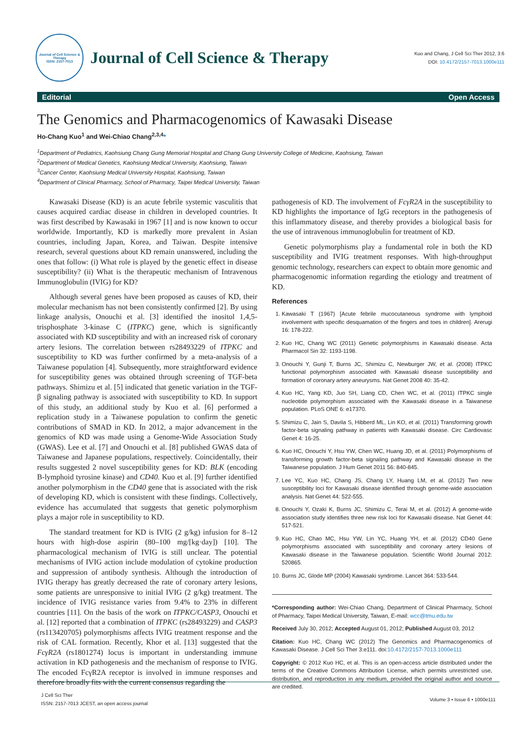Journal of Cell Science & Therapy
ISSN: 2157-7013
Journal of Cell Science & Therapy
Kuo and Chang, J Cell Sci Ther 2012, 3:6
DOI: 10.4172/2157-7013.1000e111
Editorial Open Access
The Genomics and Pharmacogenomics of Kawasaki Disease
Ho-Chang Kuo<sup>1</sup> and Wei-Chiao Chang<sup>2,3,4</sup>*
<sup>1</sup> Department of Pediatrics, Kaohsiung Chang Gung Memorial Hospital and Chang Gung University College of Medicine, Kaohsiung, Taiwan
<sup>2</sup> Department of Medical Genetics, Kaohsiung Medical University, Kaohsiung, Taiwan
<sup>3</sup> Cancer Center, Kaohsiung Medical University Hospital, Kaohsiung, Taiwan
<sup>4</sup> Department of Clinical Pharmacy, School of Pharmacy, Taipei Medical University, Taiwan
Kawasaki Disease (KD) is an acute febrile systemic vasculitis that causes acquired cardiac disease in children in developed countries. It was first described by Kawasaki in 1967 [1] and is now known to occur worldwide. Importantly, KD is markedly more prevalent in Asian countries, including Japan, Korea, and Taiwan. Despite intensive research, several questions about KD remain unanswered, including the ones that follow: (i) What role is played by the genetic effect in disease susceptibility? (ii) What is the therapeutic mechanism of Intravenous Immunoglobulin (IVIG) for KD?
Although several genes have been proposed as causes of KD, their molecular mechanism has not been consistently confirmed [2]. By using linkage analysis, Onouchi et al. [3] identified the inositol 1,4,5-trisphosphate 3-kinase C (ITPKC) gene, which is significantly associated with KD susceptibility and with an increased risk of coronary artery lesions. The correlation between rs28493229 of ITPKC and susceptibility to KD was further confirmed by a meta-analysis of a Taiwanese population [4]. Subsequently, more straightforward evidence for susceptibility genes was obtained through screening of TGF-beta pathways. Shimizu et al. [5] indicated that genetic variation in the TGF-β signaling pathway is associated with susceptibility to KD. In support of this study, an additional study by Kuo et al. [6] performed a replication study in a Taiwanese population to confirm the genetic contributions of SMAD in KD. In 2012, a major advancement in the genomics of KD was made using a Genome-Wide Association Study (GWAS). Lee et al. [7] and Onouchi et al. [8] published GWAS data of Taiwanese and Japanese populations, respectively. Coincidentally, their results suggested 2 novel susceptibility genes for KD: BLK (encoding B-lymphoid tyrosine kinase) and CD40. Kuo et al. [9] further identified another polymorphism in the CD40 gene that is associated with the risk of developing KD, which is consistent with these findings. Collectively, evidence has accumulated that suggests that genetic polymorphism plays a major role in susceptibility to KD.
The standard treatment for KD is IVIG (2 g/kg) infusion for 8–12 hours with high-dose aspirin (80–100 mg/[kg·day]) [10]. The pharmacological mechanism of IVIG is still unclear. The potential mechanisms of IVIG action include modulation of cytokine production and suppression of antibody synthesis. Although the introduction of IVIG therapy has greatly decreased the rate of coronary artery lesions, some patients are unresponsive to initial IVIG (2 g/kg) treatment. The incidence of IVIG resistance varies from 9.4% to 23% in different countries [11]. On the basis of the work on ITPKC/CASP3, Onouchi et al. [12] reported that a combination of ITPKC (rs28493229) and CASP3 (rs113420705) polymorphisms affects IVIG treatment response and the risk of CAL formation. Recently, Khor et al. [13] suggested that the FcγR2A (rs1801274) locus is important in understanding immune activation in KD pathogenesis and the mechanism of response to IVIG. The encoded FcγR2A receptor is involved in immune responses and therefore broadly fits with the current consensus regarding the
pathogenesis of KD. The involvement of FcγR2A in the susceptibility to KD highlights the importance of IgG receptors in the pathogenesis of this inflammatory disease, and thereby provides a biological basis for the use of intravenous immunoglobulin for treatment of KD.
Genetic polymorphisms play a fundamental role in both the KD susceptibility and IVIG treatment responses. With high-throughput genomic technology, researchers can expect to obtain more genomic and pharmacogenomic information regarding the etiology and treatment of KD.
References
1. Kawasaki T (1967) [Acute febrile mucocutaneous syndrome with lymphoid involvement with specific desquamation of the fingers and toes in children]. Arerugi 16: 178-222.
2. Kuo HC, Chang WC (2011) Genetic polymorphisms in Kawasaki disease. Acta Pharmacol Sin 32: 1193-1198.
3. Onouchi Y, Gunji T, Burns JC, Shimizu C, Newburger JW, et al. (2008) ITPKC functional polymorphism associated with Kawasaki disease susceptibility and formation of coronary artery aneurysms. Nat Genet 2008 40: 35-42.
4. Kuo HC, Yang KD, Juo SH, Liang CD, Chen WC, et al. (2011) ITPKC single nucleotide polymorphism associated with the Kawasaki disease in a Taiwanese population. PLoS ONE 6: e17370.
5. Shimizu C, Jain S, Davila S, Hibberd ML, Lin KO, et al. (2011) Transforming growth factor-beta signaling pathway in patients with Kawasaki disease. Circ Cardiovasc Genet 4: 16-25.
6. Kuo HC, Onouchi Y, Hsu YW, Chen WC, Huang JD, et al. (2011) Polymorphisms of transforming growth factor-beta signaling pathway and Kawasaki disease in the Taiwanese population. J Hum Genet 2011 56: 840-845.
7. Lee YC, Kuo HC, Chang JS, Chang LY, Huang LM, et al. (2012) Two new susceptibility loci for Kawasaki disease identified through genome-wide association analysis. Nat Genet 44: 522-555.
8. Onouchi Y, Ozaki K, Burns JC, Shimizu C, Terai M, et al. (2012) A genome-wide association study identifies three new risk loci for Kawasaki disease. Nat Genet 44: 517-521.
9. Kuo HC, Chao MC, Hsu YW, Lin YC, Huang YH, et al. (2012) CD40 Gene polymorphisms associated with susceptibility and coronary artery lesions of Kawasaki disease in the Taiwanese population. Scientific World Journal 2012: 520865.
10. Burns JC, Glode MP (2004) Kawasaki syndrome. Lancet 364: 533-544.
*Corresponding author: Wei-Chiao Chang, Department of Clinical Pharmacy, School of Pharmacy, Taipei Medical University, Taiwan, E-mail: wcc@tmu.edu.tw
Received July 30, 2012; Accepted August 01, 2012; Published August 03, 2012
Citation: Kuo HC, Chang WC (2012) The Genomics and Pharmacogenomics of Kawasaki Disease. J Cell Sci Ther 3:e111. doi:10.4172/2157-7013.1000e111
Copyright: © 2012 Kuo HC, et al. This is an open-access article distributed under the terms of the Creative Commons Attribution License, which permits unrestricted use, distribution, and reproduction in any medium, provided the original author and source are credited.
J Cell Sci Ther
ISSN: 2157-7013 JCEST, an open access journal
Volume 3 • Issue 6 • 1000e111